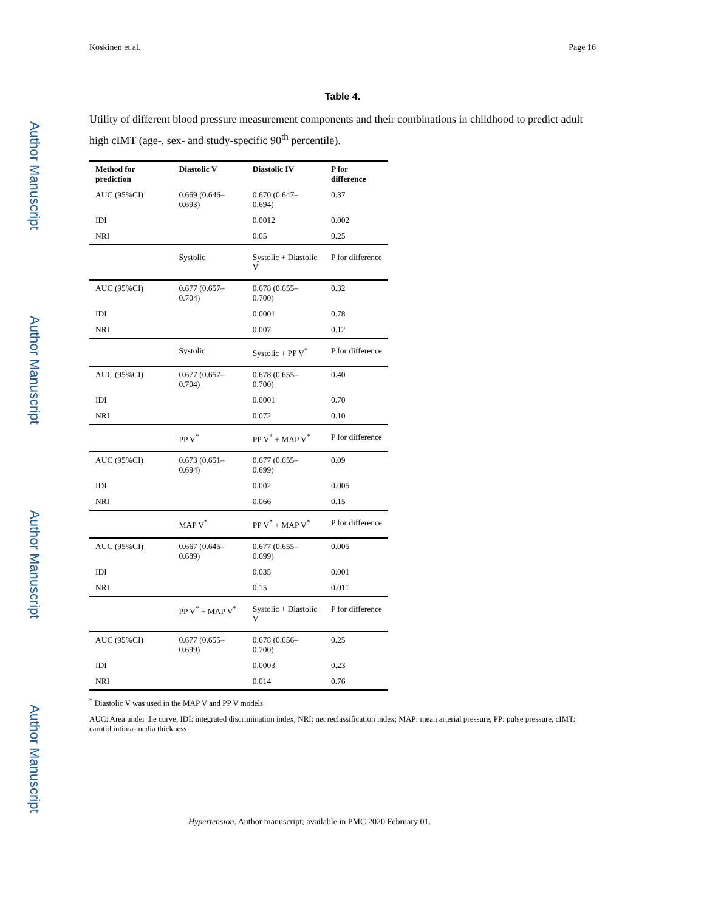Author Manuscript
Author Manuscript
Author Manuscript
Author Manuscript
Koskinen et al. Page 16
Table 4.
Utility of different blood pressure measurement components and their combinations in childhood to predict adult high cIMT (age-, sex- and study-specific 90<sup>th</sup> percentile).
| Method for prediction | Diastolic V | Diastolic IV | P for difference |
| --- | --- | --- | --- |
| AUC (95%CI) | 0.669 (0.646–0.693) | 0.670 (0.647–0.694) | 0.37 |
| IDI | | 0.0012 | 0.002 |
| NRI | | 0.05 | 0.25 |
| | Systolic | Systolic + Diastolic V | P for difference |
| AUC (95%CI) | 0.677 (0.657–0.704) | 0.678 (0.655–0.700) | 0.32 |
| IDI | | 0.0001 | 0.78 |
| NRI | | 0.007 | 0.12 |
| | Systolic | Systolic + PP V<sup>*</sup> | P for difference |
| AUC (95%CI) | 0.677 (0.657–0.704) | 0.678 (0.655–0.700) | 0.40 |
| IDI | | 0.0001 | 0.70 |
| NRI | | 0.072 | 0.10 |
| | PP V<sup>*</sup> | PP V<sup>*</sup> + MAP V<sup>*</sup> | P for difference |
| AUC (95%CI) | 0.673 (0.651–0.694) | 0.677 (0.655–0.699) | 0.09 |
| IDI | | 0.002 | 0.005 |
| NRI | | 0.066 | 0.15 |
| | MAP V<sup>*</sup> | PP V<sup>*</sup> + MAP V<sup>*</sup> | P for difference |
| AUC (95%CI) | 0.667 (0.645–0.689) | 0.677 (0.655–0.699) | 0.005 |
| IDI | | 0.035 | 0.001 |
| NRI | | 0.15 | 0.011 |
| | PP V<sup>*</sup> + MAP V<sup>*</sup> | Systolic + Diastolic V | P for difference |
| AUC (95%CI) | 0.677 (0.655–0.699) | 0.678 (0.656–0.700) | 0.25 |
| IDI | | 0.0003 | 0.23 |
| NRI | | 0.014 | 0.76 |
<sup>*</sup> Diastolic V was used in the MAP V and PP V models
AUC: Area under the curve, IDI: integrated discrimination index, NRI: net reclassification index; MAP: mean arterial pressure, PP: pulse pressure, cIMT: carotid intima-media thickness
Hypertension. Author manuscript; available in PMC 2020 February 01.